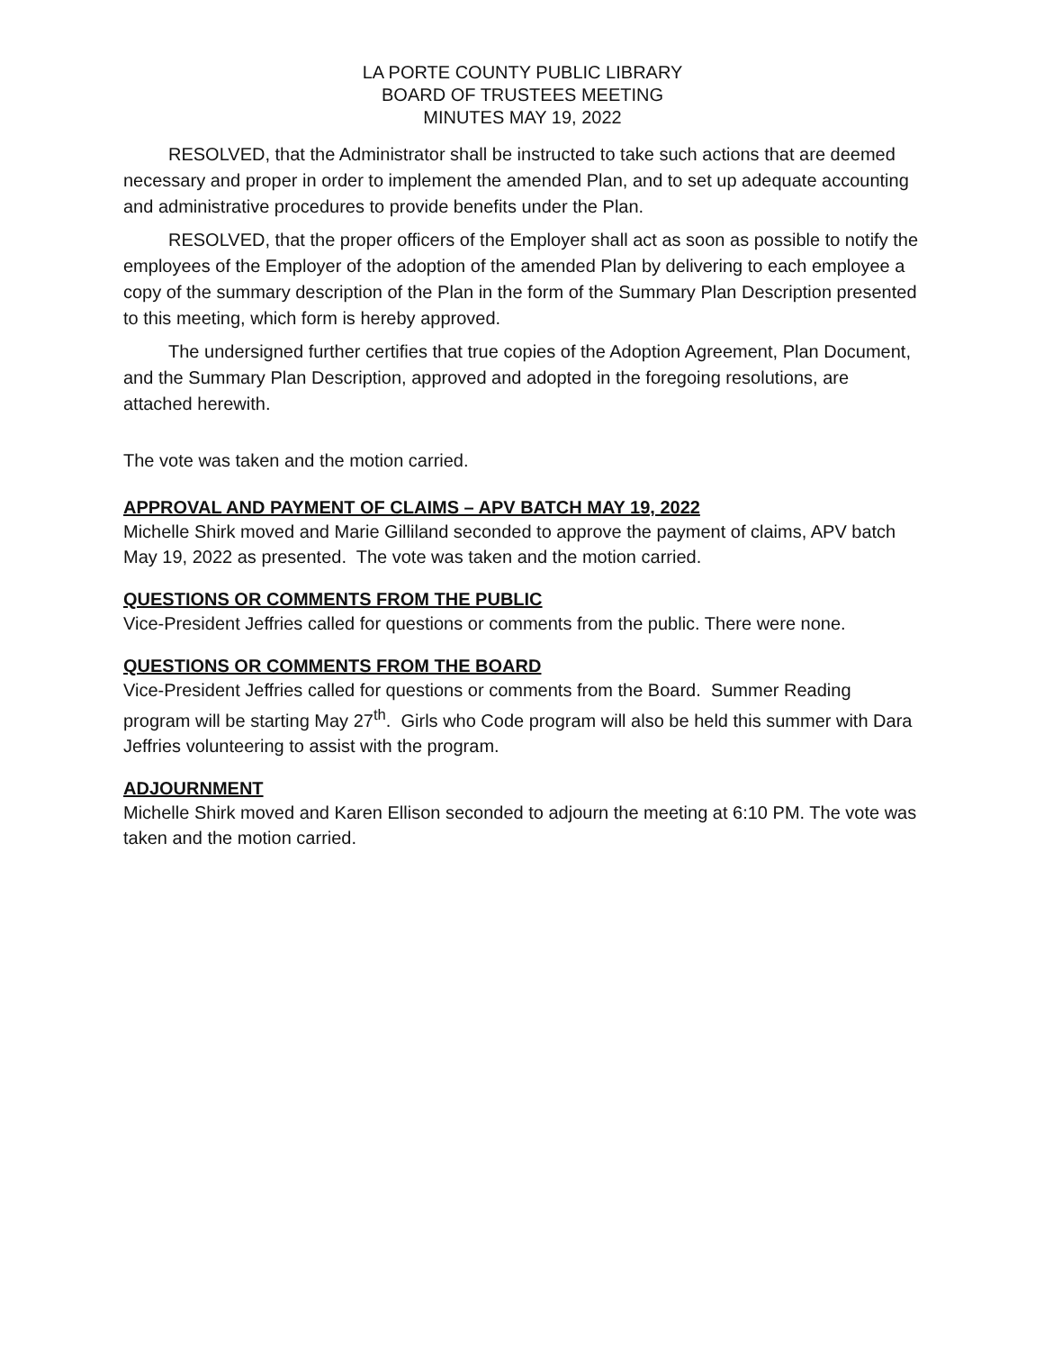LA PORTE COUNTY PUBLIC LIBRARY
BOARD OF TRUSTEES MEETING
MINUTES MAY 19, 2022
RESOLVED, that the Administrator shall be instructed to take such actions that are deemed necessary and proper in order to implement the amended Plan, and to set up adequate accounting and administrative procedures to provide benefits under the Plan.
RESOLVED, that the proper officers of the Employer shall act as soon as possible to notify the employees of the Employer of the adoption of the amended Plan by delivering to each employee a copy of the summary description of the Plan in the form of the Summary Plan Description presented to this meeting, which form is hereby approved.
The undersigned further certifies that true copies of the Adoption Agreement, Plan Document, and the Summary Plan Description, approved and adopted in the foregoing resolutions, are attached herewith.
The vote was taken and the motion carried.
APPROVAL AND PAYMENT OF CLAIMS – APV BATCH MAY 19, 2022
Michelle Shirk moved and Marie Gilliland seconded to approve the payment of claims, APV batch May 19, 2022 as presented. The vote was taken and the motion carried.
QUESTIONS OR COMMENTS FROM THE PUBLIC
Vice-President Jeffries called for questions or comments from the public. There were none.
QUESTIONS OR COMMENTS FROM THE BOARD
Vice-President Jeffries called for questions or comments from the Board. Summer Reading program will be starting May 27<sup>th</sup>. Girls who Code program will also be held this summer with Dara Jeffries volunteering to assist with the program.
ADJOURNMENT
Michelle Shirk moved and Karen Ellison seconded to adjourn the meeting at 6:10 PM. The vote was taken and the motion carried.